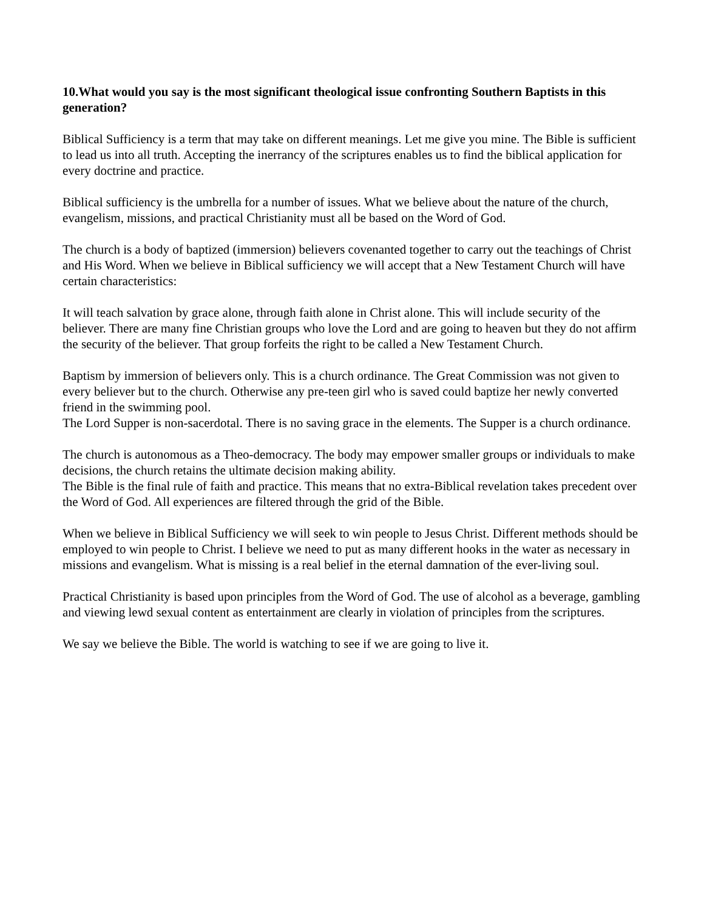10.What would you say is the most significant theological issue confronting Southern Baptists in this generation?
Biblical Sufficiency is a term that may take on different meanings. Let me give you mine. The Bible is sufficient to lead us into all truth. Accepting the inerrancy of the scriptures enables us to find the biblical application for every doctrine and practice.
Biblical sufficiency is the umbrella for a number of issues. What we believe about the nature of the church, evangelism, missions, and practical Christianity must all be based on the Word of God.
The church is a body of baptized (immersion) believers covenanted together to carry out the teachings of Christ and His Word. When we believe in Biblical sufficiency we will accept that a New Testament Church will have certain characteristics:
It will teach salvation by grace alone, through faith alone in Christ alone. This will include security of the believer. There are many fine Christian groups who love the Lord and are going to heaven but they do not affirm the security of the believer. That group forfeits the right to be called a New Testament Church.
Baptism by immersion of believers only. This is a church ordinance. The Great Commission was not given to every believer but to the church. Otherwise any pre-teen girl who is saved could baptize her newly converted friend in the swimming pool.
The Lord Supper is non-sacerdotal. There is no saving grace in the elements. The Supper is a church ordinance.
The church is autonomous as a Theo-democracy. The body may empower smaller groups or individuals to make decisions, the church retains the ultimate decision making ability.
The Bible is the final rule of faith and practice. This means that no extra-Biblical revelation takes precedent over the Word of God. All experiences are filtered through the grid of the Bible.
When we believe in Biblical Sufficiency we will seek to win people to Jesus Christ. Different methods should be employed to win people to Christ. I believe we need to put as many different hooks in the water as necessary in missions and evangelism. What is missing is a real belief in the eternal damnation of the ever-living soul.
Practical Christianity is based upon principles from the Word of God. The use of alcohol as a beverage, gambling and viewing lewd sexual content as entertainment are clearly in violation of principles from the scriptures.
We say we believe the Bible. The world is watching to see if we are going to live it.